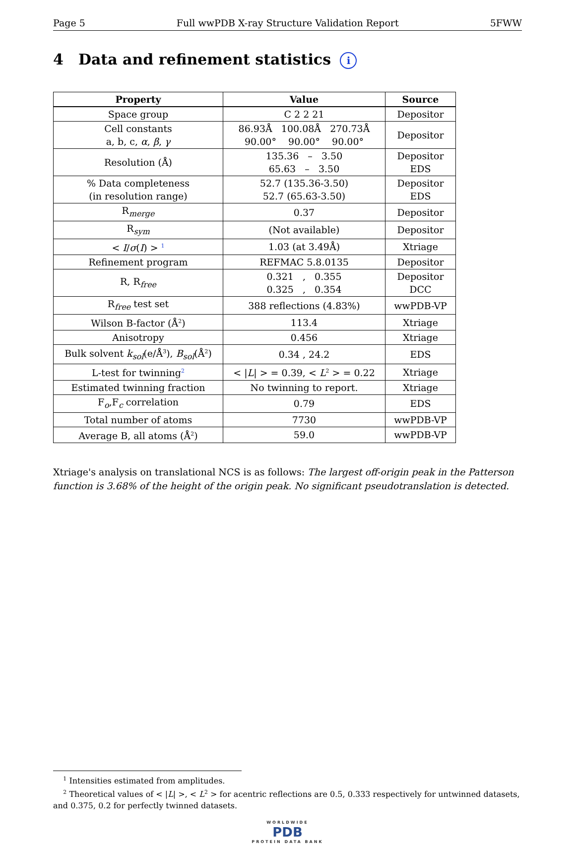Page 5 Full wwPDB X-ray Structure Validation Report 5FWW
4 Data and refinement statistics i
| Property | Value | Source |
| --- | --- | --- |
| Space group | C 2 2 21 | Depositor |
| Cell constants a, b, c, α , β , γ | 86.93Å 100.08Å 270.73Å 90.00° 90.00° 90.00° | Depositor |
| Resolution (Å) | 135.36 – 3.50 65.63 – 3.50 | Depositor EDS |
| % Data completeness (in resolution range) | 52.7 (135.36-3.50) 52.7 (65.63-3.50) | Depositor EDS |
| R<sub>merge</sub> | 0.37 | Depositor |
| R<sub>sym</sub> | (Not available) | Depositor |
| < I / σ ( I ) > <sup>1</sup> | 1.03 (at 3.49Å) | Xtriage |
| Refinement program | REFMAC 5.8.0135 | Depositor |
| R, R<sub>free</sub> | 0.321 , 0.355 0.325 , 0.354 | Depositor DCC |
| R<sub>free</sub> test set | 388 reflections (4.83%) | wwPDB-VP |
| Wilson B-factor (Å<sup>2</sup>) | 113.4 | Xtriage |
| Anisotropy | 0.456 | Xtriage |
| Bulk solvent k<sub>sol</sub>(e/Å<sup>3</sup>), B<sub>sol</sub>(Å<sup>2</sup>) | 0.34 , 24.2 | EDS |
| L-test for twinning<sup>2</sup> | < / L / > = 0.39, < L<sup>2</sup> > = 0.22 | Xtriage |
| Estimated twinning fraction | No twinning to report. | Xtriage |
| F<sub>o</sub>,F<sub>c</sub> correlation | 0.79 | EDS |
| Total number of atoms | 7730 | wwPDB-VP |
| Average B, all atoms (Å<sup>2</sup>) | 59.0 | wwPDB-VP |
Xtriage's analysis on translational NCS is as follows: The largest off-origin peak in the Patterson function is 3.68% of the height of the origin peak. No significant pseudotranslation is detected.
<sup>1</sup> Intensities estimated from amplitudes.
<sup>2</sup> Theoretical values of < |L| >, < L<sup>2</sup> > for acentric reflections are 0.5, 0.333 respectively for untwinned datasets, and 0.375, 0.2 for perfectly twinned datasets.
WORLDWIDE
PDB
PROTEIN DATA BANK